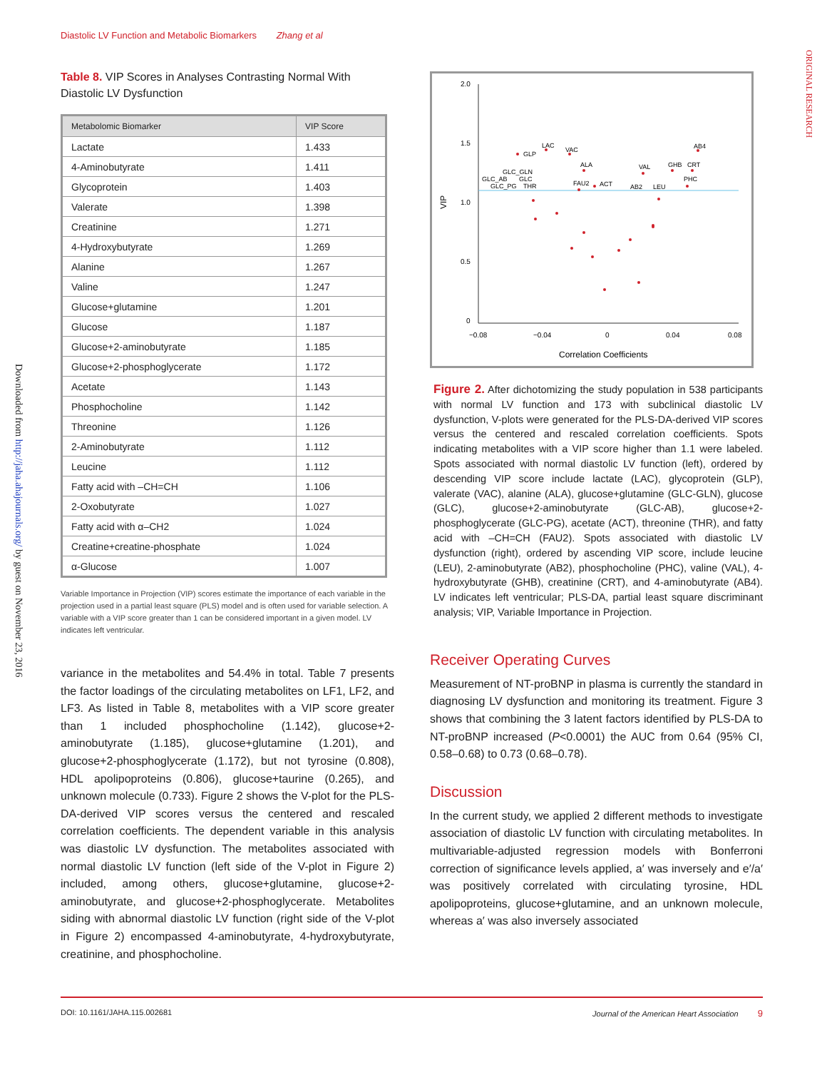Diastolic LV Function and Metabolic Biomarkers Zhang et al
ORIGINAL RESEARCH
Downloaded from http://jaha.ahajournals.org/ by guest on November 23, 2016
Table 8. VIP Scores in Analyses Contrasting Normal With Diastolic LV Dysfunction
| Metabolomic Biomarker | VIP Score |
| --- | --- |
| Lactate | 1.433 |
| 4-Aminobutyrate | 1.411 |
| Glycoprotein | 1.403 |
| Valerate | 1.398 |
| Creatinine | 1.271 |
| 4-Hydroxybutyrate | 1.269 |
| Alanine | 1.267 |
| Valine | 1.247 |
| Glucose+glutamine | 1.201 |
| Glucose | 1.187 |
| Glucose+2-aminobutyrate | 1.185 |
| Glucose+2-phosphoglycerate | 1.172 |
| Acetate | 1.143 |
| Phosphocholine | 1.142 |
| Threonine | 1.126 |
| 2-Aminobutyrate | 1.112 |
| Leucine | 1.112 |
| Fatty acid with –CH=CH | 1.106 |
| 2-Oxobutyrate | 1.027 |
| Fatty acid with α–CH2 | 1.024 |
| Creatine+creatine-phosphate | 1.024 |
| α-Glucose | 1.007 |
Variable Importance in Projection (VIP) scores estimate the importance of each variable in the projection used in a partial least square (PLS) model and is often used for variable selection. A variable with a VIP score greater than 1 can be considered important in a given model. LV indicates left ventricular.
variance in the metabolites and 54.4% in total. Table 7 presents the factor loadings of the circulating metabolites on LF1, LF2, and LF3. As listed in Table 8, metabolites with a VIP score greater than 1 included phosphocholine (1.142), glucose+2-aminobutyrate (1.185), glucose+glutamine (1.201), and glucose+2-phosphoglycerate (1.172), but not tyrosine (0.808), HDL apolipoproteins (0.806), glucose+taurine (0.265), and unknown molecule (0.733). Figure 2 shows the V-plot for the PLS-DA-derived VIP scores versus the centered and rescaled correlation coefficients. The dependent variable in this analysis was diastolic LV dysfunction. The metabolites associated with normal diastolic LV function (left side of the V-plot in Figure 2) included, among others, glucose+glutamine, glucose+2-aminobutyrate, and glucose+2-phosphoglycerate. Metabolites siding with abnormal diastolic LV function (right side of the V-plot in Figure 2) encompassed 4-aminobutyrate, 4-hydroxybutyrate, creatinine, and phosphocholine.
2.0
1.5
1.0
0.5
0
−0.08
−0.04
0
0.04
0.08
VIP
Correlation Coefficients
GLP
LAC
VAC
ALA
GLC_GLN
GLC_AB
GLC
GLC_PG
THR
FAU2
ACT
AB2
LEU
VAL
GHB
CRT
AB4
PHC
Figure 2. After dichotomizing the study population in 538 participants with normal LV function and 173 with subclinical diastolic LV dysfunction, V-plots were generated for the PLS-DA-derived VIP scores versus the centered and rescaled correlation coefficients. Spots indicating metabolites with a VIP score higher than 1.1 were labeled. Spots associated with normal diastolic LV function (left), ordered by descending VIP score include lactate (LAC), glycoprotein (GLP), valerate (VAC), alanine (ALA), glucose+glutamine (GLC-GLN), glucose (GLC), glucose+2-aminobutyrate (GLC-AB), glucose+2-phosphoglycerate (GLC-PG), acetate (ACT), threonine (THR), and fatty acid with –CH=CH (FAU2). Spots associated with diastolic LV dysfunction (right), ordered by ascending VIP score, include leucine (LEU), 2-aminobutyrate (AB2), phosphocholine (PHC), valine (VAL), 4-hydroxybutyrate (GHB), creatinine (CRT), and 4-aminobutyrate (AB4). LV indicates left ventricular; PLS-DA, partial least square discriminant analysis; VIP, Variable Importance in Projection.
Receiver Operating Curves
Measurement of NT-proBNP in plasma is currently the standard in diagnosing LV dysfunction and monitoring its treatment. Figure 3 shows that combining the 3 latent factors identified by PLS-DA to NT-proBNP increased (P<0.0001) the AUC from 0.64 (95% CI, 0.58–0.68) to 0.73 (0.68–0.78).
Discussion
In the current study, we applied 2 different methods to investigate association of diastolic LV function with circulating metabolites. In multivariable-adjusted regression models with Bonferroni correction of significance levels applied, a′ was inversely and e′/a′ was positively correlated with circulating tyrosine, HDL apolipoproteins, glucose+glutamine, and an unknown molecule, whereas a′ was also inversely associated
DOI: 10.1161/JAHA.115.002681 Journal of the American Heart Association 9